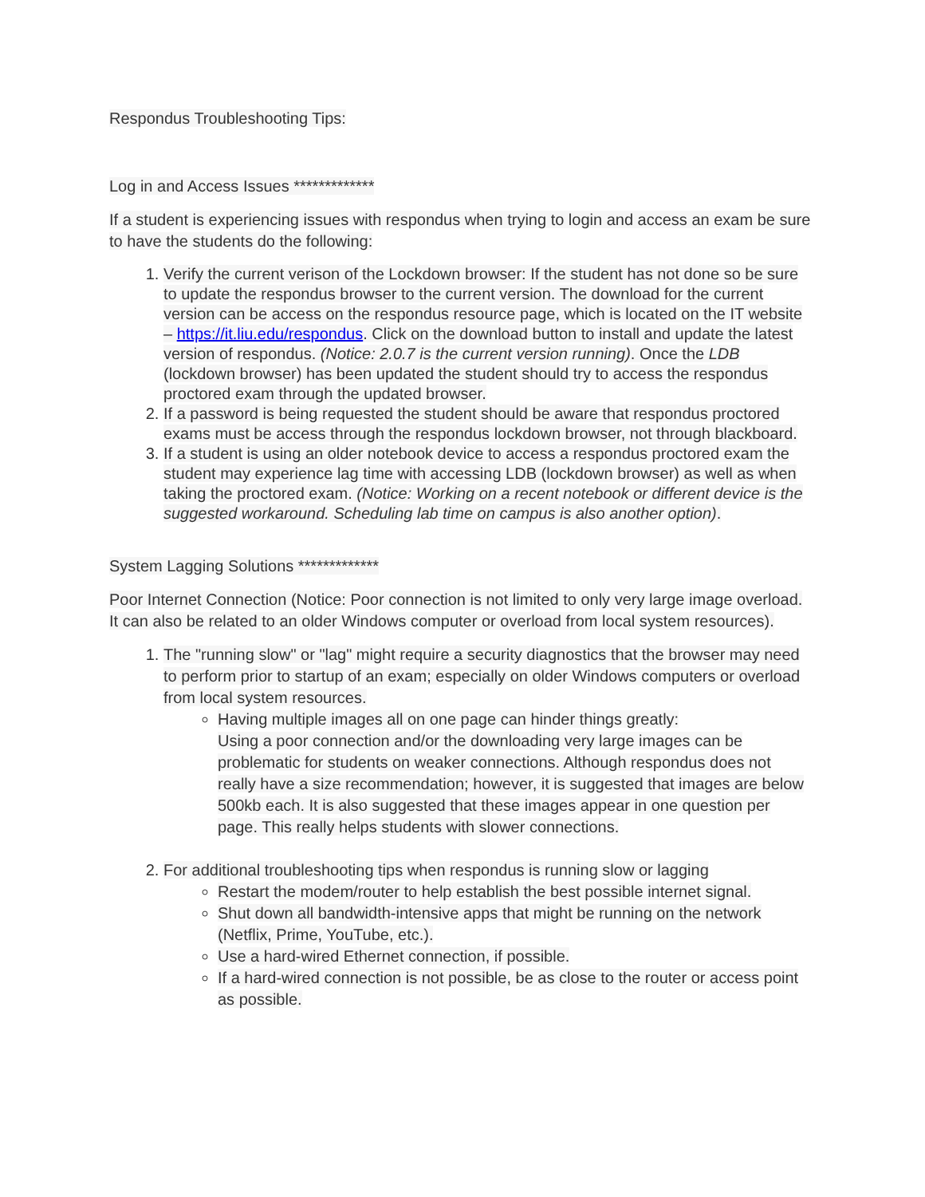Respondus Troubleshooting Tips:
Log in and Access Issues *************
If a student is experiencing issues with respondus when trying to login and access an exam be sure to have the students do the following:
1. Verify the current verison of the Lockdown browser: If the student has not done so be sure to update the respondus browser to the current version. The download for the current version can be access on the respondus resource page, which is located on the IT website – https://it.liu.edu/respondus. Click on the download button to install and update the latest version of respondus. (Notice: 2.0.7 is the current version running). Once the LDB (lockdown browser) has been updated the student should try to access the respondus proctored exam through the updated browser.
2. If a password is being requested the student should be aware that respondus proctored exams must be access through the respondus lockdown browser, not through blackboard.
3. If a student is using an older notebook device to access a respondus proctored exam the student may experience lag time with accessing LDB (lockdown browser) as well as when taking the proctored exam. (Notice: Working on a recent notebook or different device is the suggested workaround. Scheduling lab time on campus is also another option).
System Lagging Solutions *************
Poor Internet Connection (Notice: Poor connection is not limited to only very large image overload. It can also be related to an older Windows computer or overload from local system resources).
1. The "running slow" or "lag" might require a security diagnostics that the browser may need to perform prior to startup of an exam; especially on older Windows computers or overload from local system resources.
Having multiple images all on one page can hinder things greatly:
Using a poor connection and/or the downloading very large images can be problematic for students on weaker connections. Although respondus does not really have a size recommendation; however, it is suggested that images are below 500kb each. It is also suggested that these images appear in one question per page. This really helps students with slower connections.
2. For additional troubleshooting tips when respondus is running slow or lagging
Restart the modem/router to help establish the best possible internet signal.
Shut down all bandwidth-intensive apps that might be running on the network (Netflix, Prime, YouTube, etc.).
Use a hard-wired Ethernet connection, if possible.
If a hard-wired connection is not possible, be as close to the router or access point as possible.